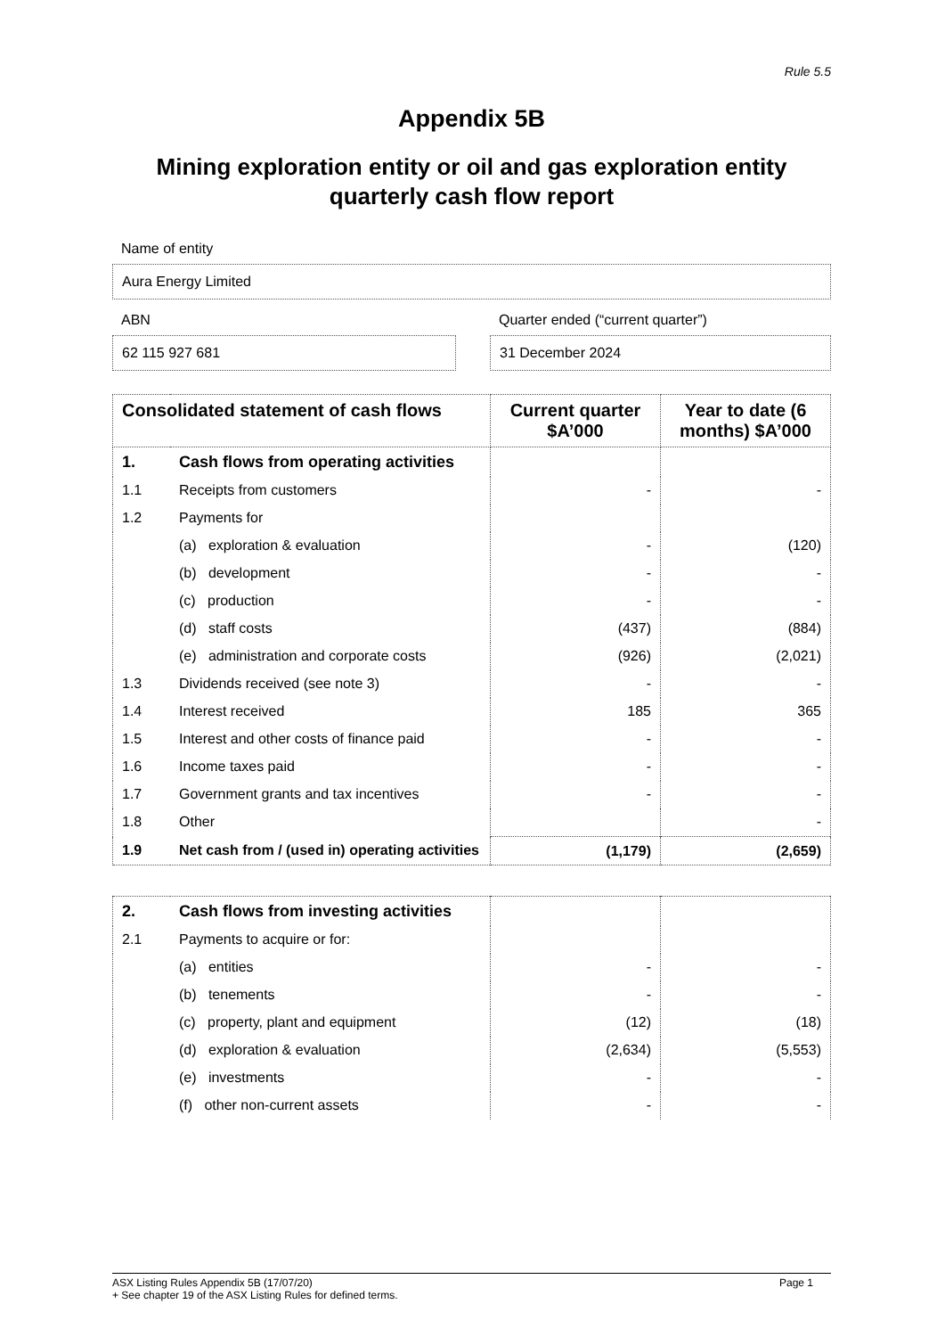Rule 5.5
Appendix 5B
Mining exploration entity or oil and gas exploration entity quarterly cash flow report
Name of entity
Aura Energy Limited
ABN
62 115 927 681
Quarter ended (“current quarter”)
31 December 2024
| Consolidated statement of cash flows | | Current quarter $A’000 | Year to date (6 months) $A’000 |
| --- | --- | --- | --- |
| 1. | Cash flows from operating activities | | |
| 1.1 | Receipts from customers | - | - |
| 1.2 | Payments for | | |
| | (a) exploration & evaluation | - | (120) |
| | (b) development | - | - |
| | (c) production | - | - |
| | (d) staff costs | (437) | (884) |
| | (e) administration and corporate costs | (926) | (2,021) |
| 1.3 | Dividends received (see note 3) | - | - |
| 1.4 | Interest received | 185 | 365 |
| 1.5 | Interest and other costs of finance paid | - | - |
| 1.6 | Income taxes paid | - | - |
| 1.7 | Government grants and tax incentives | - | - |
| 1.8 | Other | | - |
| 1.9 | Net cash from / (used in) operating activities | (1,179) | (2,659) |
| 2. | Cash flows from investing activities | | |
| 2.1 | Payments to acquire or for: | | |
| | (a) entities | - | - |
| | (b) tenements | - | - |
| | (c) property, plant and equipment | (12) | (18) |
| | (d) exploration & evaluation | (2,634) | (5,553) |
| | (e) investments | - | - |
| | (f) other non-current assets | - | - |
ASX Listing Rules Appendix 5B (17/07/20) Page 1
+ See chapter 19 of the ASX Listing Rules for defined terms.